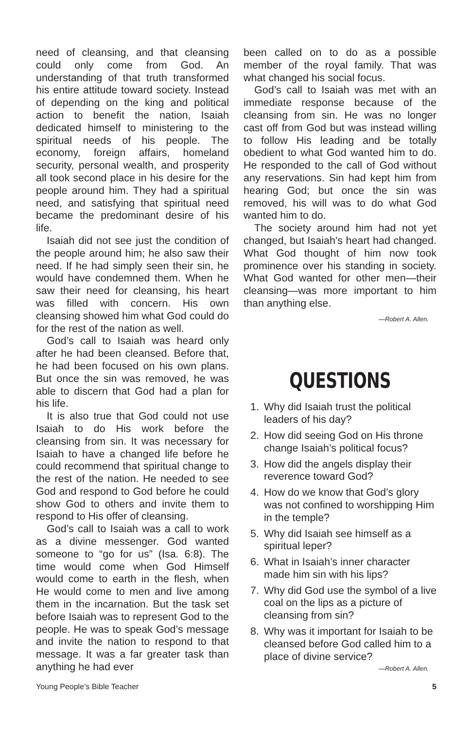need of cleansing, and that cleansing could only come from God. An understanding of that truth transformed his entire attitude toward society. Instead of depending on the king and political action to benefit the nation, Isaiah dedicated himself to ministering to the spiritual needs of his people. The economy, foreign affairs, homeland security, personal wealth, and prosperity all took second place in his desire for the people around him. They had a spiritual need, and satisfying that spiritual need became the predominant desire of his life.
Isaiah did not see just the condition of the people around him; he also saw their need. If he had simply seen their sin, he would have condemned them. When he saw their need for cleansing, his heart was filled with concern. His own cleansing showed him what God could do for the rest of the nation as well.
God’s call to Isaiah was heard only after he had been cleansed. Before that, he had been focused on his own plans. But once the sin was removed, he was able to discern that God had a plan for his life.
It is also true that God could not use Isaiah to do His work before the cleansing from sin. It was necessary for Isaiah to have a changed life before he could recommend that spiritual change to the rest of the nation. He needed to see God and respond to God before he could show God to others and invite them to respond to His offer of cleansing.
God’s call to Isaiah was a call to work as a divine messenger. God wanted someone to “go for us” (Isa. 6:8). The time would come when God Himself would come to earth in the flesh, when He would come to men and live among them in the incarnation. But the task set before Isaiah was to represent God to the people. He was to speak God’s message and invite the nation to respond to that message. It was a far greater task than anything he had ever
been called on to do as a possible member of the royal family. That was what changed his social focus.
God’s call to Isaiah was met with an immediate response because of the cleansing from sin. He was no longer cast off from God but was instead willing to follow His leading and be totally obedient to what God wanted him to do. He responded to the call of God without any reservations. Sin had kept him from hearing God; but once the sin was removed, his will was to do what God wanted him to do.
The society around him had not yet changed, but Isaiah’s heart had changed. What God thought of him now took prominence over his standing in society. What God wanted for other men—their cleansing—was more important to him than anything else.
—Robert A. Allen.
QUESTIONS
1. Why did Isaiah trust the political leaders of his day?
2. How did seeing God on His throne change Isaiah’s political focus?
3. How did the angels display their reverence toward God?
4. How do we know that God’s glory was not confined to worshipping Him in the temple?
5. Why did Isaiah see himself as a spiritual leper?
6. What in Isaiah’s inner character made him sin with his lips?
7. Why did God use the symbol of a live coal on the lips as a picture of cleansing from sin?
8. Why was it important for Isaiah to be cleansed before God called him to a place of divine service?
—Robert A. Allen.
Young People’s Bible Teacher 5